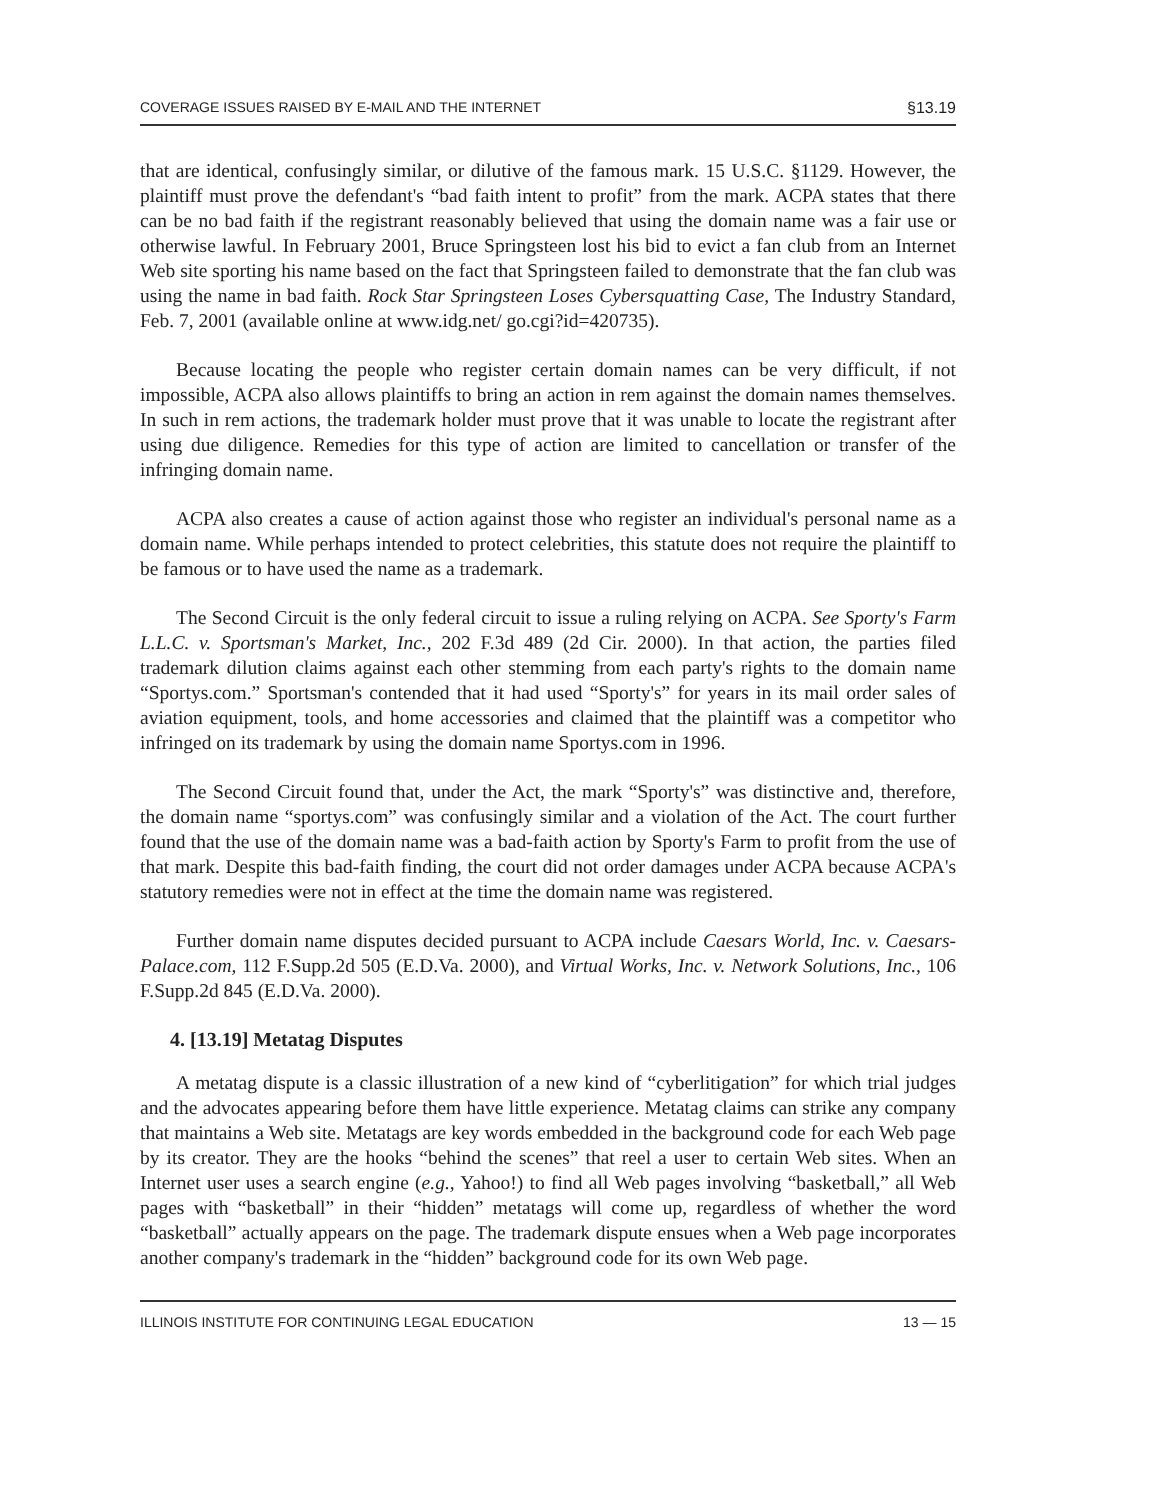COVERAGE ISSUES RAISED BY E-MAIL AND THE INTERNET §13.19
that are identical, confusingly similar, or dilutive of the famous mark. 15 U.S.C. §1129. However, the plaintiff must prove the defendant's “bad faith intent to profit” from the mark. ACPA states that there can be no bad faith if the registrant reasonably believed that using the domain name was a fair use or otherwise lawful. In February 2001, Bruce Springsteen lost his bid to evict a fan club from an Internet Web site sporting his name based on the fact that Springsteen failed to demonstrate that the fan club was using the name in bad faith. Rock Star Springsteen Loses Cybersquatting Case, The Industry Standard, Feb. 7, 2001 (available online at www.idg.net/ go.cgi?id=420735).
Because locating the people who register certain domain names can be very difficult, if not impossible, ACPA also allows plaintiffs to bring an action in rem against the domain names themselves. In such in rem actions, the trademark holder must prove that it was unable to locate the registrant after using due diligence. Remedies for this type of action are limited to cancellation or transfer of the infringing domain name.
ACPA also creates a cause of action against those who register an individual's personal name as a domain name. While perhaps intended to protect celebrities, this statute does not require the plaintiff to be famous or to have used the name as a trademark.
The Second Circuit is the only federal circuit to issue a ruling relying on ACPA. See Sporty's Farm L.L.C. v. Sportsman's Market, Inc., 202 F.3d 489 (2d Cir. 2000). In that action, the parties filed trademark dilution claims against each other stemming from each party's rights to the domain name “Sportys.com.” Sportsman's contended that it had used “Sporty's” for years in its mail order sales of aviation equipment, tools, and home accessories and claimed that the plaintiff was a competitor who infringed on its trademark by using the domain name Sportys.com in 1996.
The Second Circuit found that, under the Act, the mark “Sporty's” was distinctive and, therefore, the domain name “sportys.com” was confusingly similar and a violation of the Act. The court further found that the use of the domain name was a bad-faith action by Sporty's Farm to profit from the use of that mark. Despite this bad-faith finding, the court did not order damages under ACPA because ACPA's statutory remedies were not in effect at the time the domain name was registered.
Further domain name disputes decided pursuant to ACPA include Caesars World, Inc. v. Caesars-Palace.com, 112 F.Supp.2d 505 (E.D.Va. 2000), and Virtual Works, Inc. v. Network Solutions, Inc., 106 F.Supp.2d 845 (E.D.Va. 2000).
4. [13.19] Metatag Disputes
A metatag dispute is a classic illustration of a new kind of “cyberlitigation” for which trial judges and the advocates appearing before them have little experience. Metatag claims can strike any company that maintains a Web site. Metatags are key words embedded in the background code for each Web page by its creator. They are the hooks “behind the scenes” that reel a user to certain Web sites. When an Internet user uses a search engine (e.g., Yahoo!) to find all Web pages involving “basketball,” all Web pages with “basketball” in their “hidden” metatags will come up, regardless of whether the word “basketball” actually appears on the page. The trademark dispute ensues when a Web page incorporates another company's trademark in the “hidden” background code for its own Web page.
ILLINOIS INSTITUTE FOR CONTINUING LEGAL EDUCATION 13 — 15